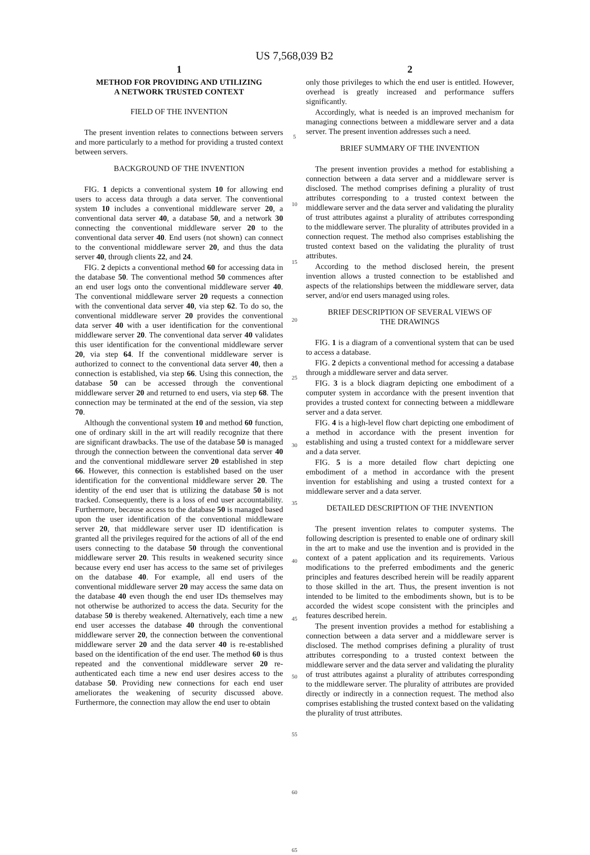US 7,568,039 B2
1
METHOD FOR PROVIDING AND UTILIZING
A NETWORK TRUSTED CONTEXT
FIELD OF THE INVENTION
The present invention relates to connections between servers and more particularly to a method for providing a trusted context between servers.
BACKGROUND OF THE INVENTION
FIG. 1 depicts a conventional system 10 for allowing end users to access data through a data server. The conventional system 10 includes a conventional middleware server 20, a conventional data server 40, a database 50, and a network 30 connecting the conventional middleware server 20 to the conventional data server 40. End users (not shown) can connect to the conventional middleware server 20, and thus the data server 40, through clients 22, and 24.
FIG. 2 depicts a conventional method 60 for accessing data in the database 50. The conventional method 50 commences after an end user logs onto the conventional middleware server 40. The conventional middleware server 20 requests a connection with the conventional data server 40, via step 62. To do so, the conventional middleware server 20 provides the conventional data server 40 with a user identification for the conventional middleware server 20. The conventional data server 40 validates this user identification for the conventional middleware server 20, via step 64. If the conventional middleware server is authorized to connect to the conventional data server 40, then a connection is established, via step 66. Using this connection, the database 50 can be accessed through the conventional middleware server 20 and returned to end users, via step 68. The connection may be terminated at the end of the session, via step 70.
Although the conventional system 10 and method 60 function, one of ordinary skill in the art will readily recognize that there are significant drawbacks. The use of the database 50 is managed through the connection between the conventional data server 40 and the conventional middleware server 20 established in step 66. However, this connection is established based on the user identification for the conventional middleware server 20. The identity of the end user that is utilizing the database 50 is not tracked. Consequently, there is a loss of end user accountability. Furthermore, because access to the database 50 is managed based upon the user identification of the conventional middleware server 20, that middleware server user ID identification is granted all the privileges required for the actions of all of the end users connecting to the database 50 through the conventional middleware server 20. This results in weakened security since because every end user has access to the same set of privileges on the database 40. For example, all end users of the conventional middleware server 20 may access the same data on the database 40 even though the end user IDs themselves may not otherwise be authorized to access the data. Security for the database 50 is thereby weakened. Alternatively, each time a new end user accesses the database 40 through the conventional middleware server 20, the connection between the conventional middleware server 20 and the data server 40 is re-established based on the identification of the end user. The method 60 is thus repeated and the conventional middleware server 20 re-authenticated each time a new end user desires access to the database 50. Providing new connections for each end user ameliorates the weakening of security discussed above. Furthermore, the connection may allow the end user to obtain
5
10
15
20
25
30
35
40
45
50
55
60
65
2
only those privileges to which the end user is entitled. However, overhead is greatly increased and performance suffers significantly.
Accordingly, what is needed is an improved mechanism for managing connections between a middleware server and a data server. The present invention addresses such a need.
BRIEF SUMMARY OF THE INVENTION
The present invention provides a method for establishing a connection between a data server and a middleware server is disclosed. The method comprises defining a plurality of trust attributes corresponding to a trusted context between the middleware server and the data server and validating the plurality of trust attributes against a plurality of attributes corresponding to the middleware server. The plurality of attributes provided in a connection request. The method also comprises establishing the trusted context based on the validating the plurality of trust attributes.
According to the method disclosed herein, the present invention allows a trusted connection to be established and aspects of the relationships between the middleware server, data server, and/or end users managed using roles.
BRIEF DESCRIPTION OF SEVERAL VIEWS OF
THE DRAWINGS
FIG. 1 is a diagram of a conventional system that can be used to access a database.
FIG. 2 depicts a conventional method for accessing a database through a middleware server and data server.
FIG. 3 is a block diagram depicting one embodiment of a computer system in accordance with the present invention that provides a trusted context for connecting between a middleware server and a data server.
FIG. 4 is a high-level flow chart depicting one embodiment of a method in accordance with the present invention for establishing and using a trusted context for a middleware server and a data server.
FIG. 5 is a more detailed flow chart depicting one embodiment of a method in accordance with the present invention for establishing and using a trusted context for a middleware server and a data server.
DETAILED DESCRIPTION OF THE INVENTION
The present invention relates to computer systems. The following description is presented to enable one of ordinary skill in the art to make and use the invention and is provided in the context of a patent application and its requirements. Various modifications to the preferred embodiments and the generic principles and features described herein will be readily apparent to those skilled in the art. Thus, the present invention is not intended to be limited to the embodiments shown, but is to be accorded the widest scope consistent with the principles and features described herein.
The present invention provides a method for establishing a connection between a data server and a middleware server is disclosed. The method comprises defining a plurality of trust attributes corresponding to a trusted context between the middleware server and the data server and validating the plurality of trust attributes against a plurality of attributes corresponding to the middleware server. The plurality of attributes are provided directly or indirectly in a connection request. The method also comprises establishing the trusted context based on the validating the plurality of trust attributes.